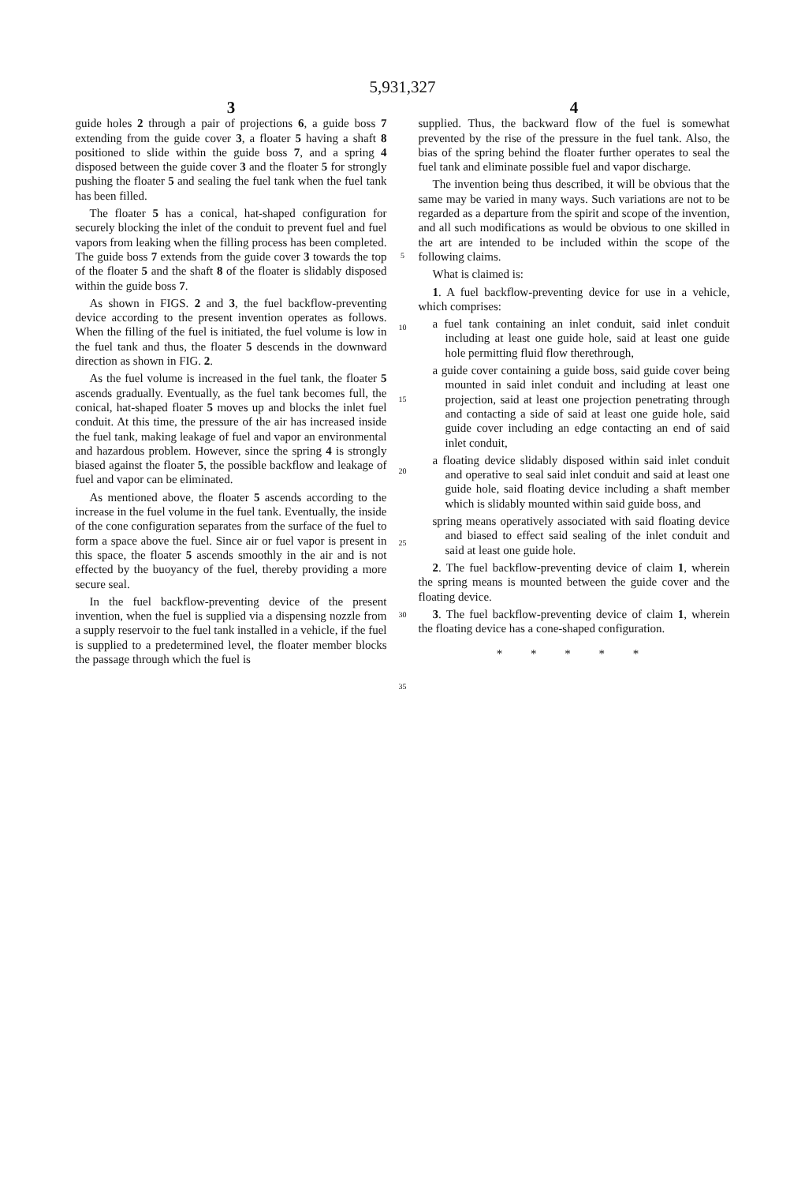5,931,327
3
guide holes 2 through a pair of projections 6, a guide boss 7 extending from the guide cover 3, a floater 5 having a shaft 8 positioned to slide within the guide boss 7, and a spring 4 disposed between the guide cover 3 and the floater 5 for strongly pushing the floater 5 and sealing the fuel tank when the fuel tank has been filled.
The floater 5 has a conical, hat-shaped configuration for securely blocking the inlet of the conduit to prevent fuel and fuel vapors from leaking when the filling process has been completed. The guide boss 7 extends from the guide cover 3 towards the top of the floater 5 and the shaft 8 of the floater is slidably disposed within the guide boss 7.
As shown in FIGS. 2 and 3, the fuel backflow-preventing device according to the present invention operates as follows. When the filling of the fuel is initiated, the fuel volume is low in the fuel tank and thus, the floater 5 descends in the downward direction as shown in FIG. 2.
As the fuel volume is increased in the fuel tank, the floater 5 ascends gradually. Eventually, as the fuel tank becomes full, the conical, hat-shaped floater 5 moves up and blocks the inlet fuel conduit. At this time, the pressure of the air has increased inside the fuel tank, making leakage of fuel and vapor an environmental and hazardous problem. However, since the spring 4 is strongly biased against the floater 5, the possible backflow and leakage of fuel and vapor can be eliminated.
As mentioned above, the floater 5 ascends according to the increase in the fuel volume in the fuel tank. Eventually, the inside of the cone configuration separates from the surface of the fuel to form a space above the fuel. Since air or fuel vapor is present in this space, the floater 5 ascends smoothly in the air and is not effected by the buoyancy of the fuel, thereby providing a more secure seal.
In the fuel backflow-preventing device of the present invention, when the fuel is supplied via a dispensing nozzle from a supply reservoir to the fuel tank installed in a vehicle, if the fuel is supplied to a predetermined level, the floater member blocks the passage through which the fuel is
5
10
15
20
25
30
35
4
supplied. Thus, the backward flow of the fuel is somewhat prevented by the rise of the pressure in the fuel tank. Also, the bias of the spring behind the floater further operates to seal the fuel tank and eliminate possible fuel and vapor discharge.
The invention being thus described, it will be obvious that the same may be varied in many ways. Such variations are not to be regarded as a departure from the spirit and scope of the invention, and all such modifications as would be obvious to one skilled in the art are intended to be included within the scope of the following claims.
What is claimed is:
1. A fuel backflow-preventing device for use in a vehicle, which comprises:
a fuel tank containing an inlet conduit, said inlet conduit including at least one guide hole, said at least one guide hole permitting fluid flow therethrough,
a guide cover containing a guide boss, said guide cover being mounted in said inlet conduit and including at least one projection, said at least one projection penetrating through and contacting a side of said at least one guide hole, said guide cover including an edge contacting an end of said inlet conduit,
a floating device slidably disposed within said inlet conduit and operative to seal said inlet conduit and said at least one guide hole, said floating device including a shaft member which is slidably mounted within said guide boss, and
spring means operatively associated with said floating device and biased to effect said sealing of the inlet conduit and said at least one guide hole.
2. The fuel backflow-preventing device of claim 1, wherein the spring means is mounted between the guide cover and the floating device.
3. The fuel backflow-preventing device of claim 1, wherein the floating device has a cone-shaped configuration.
* * * * *